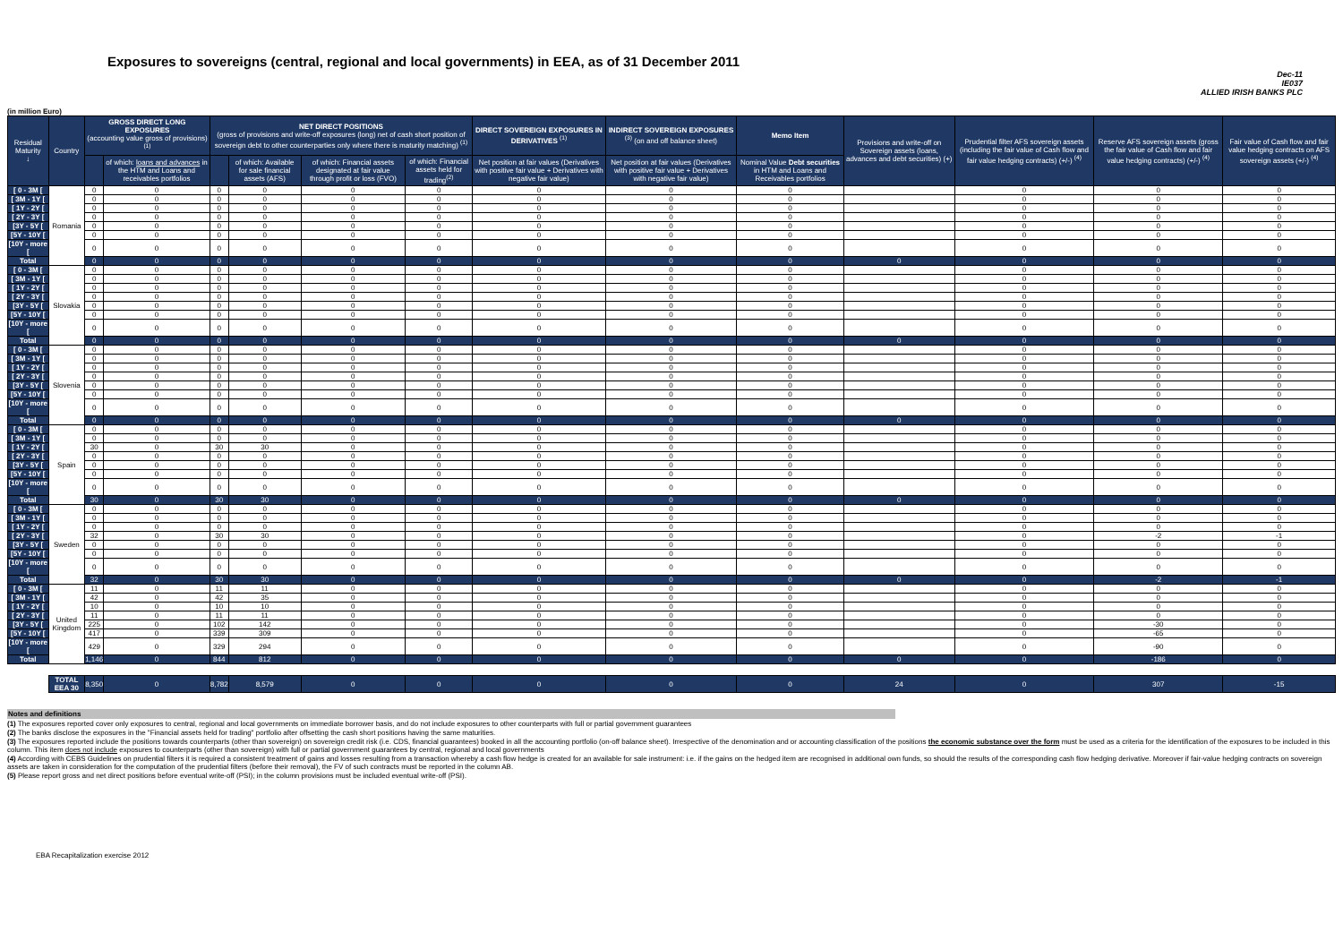Exposures to sovereigns (central, regional and local governments) in EEA, as of 31 December 2011
Dec-11
IE037
ALLIED IRISH BANKS PLC
(in million Euro)
| Residual Maturity ↓ | Country | GROSS DIRECT LONG EXPOSURES (accounting value gross of provisions) <sup>(1)</sup> | | NET DIRECT POSITIONS (gross of provisions and write-off exposures (long) net of cash short position of sovereign debt to other counterparties only where there is maturity matching) <sup>(1)</sup> | | | | DIRECT SOVEREIGN EXPOSURES IN DERIVATIVES <sup>(1)</sup> | INDIRECT SOVEREIGN EXPOSURES <sup>(3)</sup> (on and off balance sheet) | Memo Item | Provisions and write-off on Sovereign assets (loans, advances and debt securities) (+) | Prudential filter AFS sovereign assets (including the fair value of Cash flow and fair value hedging contracts) (+/-) <sup>(4)</sup> | Reserve AFS sovereign assets (gross the fair value of Cash flow and fair value hedging contracts) (+/-) <sup>(4)</sup> | Fair value of Cash flow and fair value hedging contracts on AFS sovereign assets (+/-) <sup>(4)</sup> |
| --- | --- | --- | --- | --- | --- | --- | --- | --- | --- | --- | --- | --- | --- | --- |
| | | | of which: loans and advances in the HTM and Loans and receivables portfolios | | of which: Available for sale financial assets (AFS) | of which: Financial assets designated at fair value through profit or loss (FVO) | of which: Financial assets held for trading<sup>(2)</sup> | Net position at fair values (Derivatives with positive fair value + Derivatives with negative fair value) | Net position at fair values (Derivatives with positive fair value + Derivatives with negative fair value) | Nominal Value Debt securities in HTM and Loans and Receivables portfolios | | | | |
| [ 0 - 3M [ | Romania | 0 | 0 | 0 | 0 | 0 | 0 | 0 | 0 | 0 | | 0 | 0 | 0 |
| [ 3M - 1Y [ | | 0 | 0 | 0 | 0 | 0 | 0 | 0 | 0 | 0 | | 0 | 0 | 0 |
| [ 1Y - 2Y [ | | 0 | 0 | 0 | 0 | 0 | 0 | 0 | 0 | 0 | | 0 | 0 | 0 |
| [ 2Y - 3Y [ | | 0 | 0 | 0 | 0 | 0 | 0 | 0 | 0 | 0 | | 0 | 0 | 0 |
| [3Y - 5Y [ | | 0 | 0 | 0 | 0 | 0 | 0 | 0 | 0 | 0 | | 0 | 0 | 0 |
| [5Y - 10Y [ | | 0 | 0 | 0 | 0 | 0 | 0 | 0 | 0 | 0 | | 0 | 0 | 0 |
| [10Y - more [ | | 0 | 0 | 0 | 0 | 0 | 0 | 0 | 0 | 0 | | 0 | 0 | 0 |
| Total | | 0 | 0 | 0 | 0 | 0 | 0 | 0 | 0 | 0 | 0 | 0 | 0 | 0 |
| [ 0 - 3M [ | Slovakia | 0 | 0 | 0 | 0 | 0 | 0 | 0 | 0 | 0 | | 0 | 0 | 0 |
| [ 3M - 1Y [ | | 0 | 0 | 0 | 0 | 0 | 0 | 0 | 0 | 0 | | 0 | 0 | 0 |
| [ 1Y - 2Y [ | | 0 | 0 | 0 | 0 | 0 | 0 | 0 | 0 | 0 | | 0 | 0 | 0 |
| [ 2Y - 3Y [ | | 0 | 0 | 0 | 0 | 0 | 0 | 0 | 0 | 0 | | 0 | 0 | 0 |
| [3Y - 5Y [ | | 0 | 0 | 0 | 0 | 0 | 0 | 0 | 0 | 0 | | 0 | 0 | 0 |
| [5Y - 10Y [ | | 0 | 0 | 0 | 0 | 0 | 0 | 0 | 0 | 0 | | 0 | 0 | 0 |
| [10Y - more [ | | 0 | 0 | 0 | 0 | 0 | 0 | 0 | 0 | 0 | | 0 | 0 | 0 |
| Total | | 0 | 0 | 0 | 0 | 0 | 0 | 0 | 0 | 0 | 0 | 0 | 0 | 0 |
| [ 0 - 3M [ | Slovenia | 0 | 0 | 0 | 0 | 0 | 0 | 0 | 0 | 0 | | 0 | 0 | 0 |
| [ 3M - 1Y [ | | 0 | 0 | 0 | 0 | 0 | 0 | 0 | 0 | 0 | | 0 | 0 | 0 |
| [ 1Y - 2Y [ | | 0 | 0 | 0 | 0 | 0 | 0 | 0 | 0 | 0 | | 0 | 0 | 0 |
| [ 2Y - 3Y [ | | 0 | 0 | 0 | 0 | 0 | 0 | 0 | 0 | 0 | | 0 | 0 | 0 |
| [3Y - 5Y [ | | 0 | 0 | 0 | 0 | 0 | 0 | 0 | 0 | 0 | | 0 | 0 | 0 |
| [5Y - 10Y [ | | 0 | 0 | 0 | 0 | 0 | 0 | 0 | 0 | 0 | | 0 | 0 | 0 |
| [10Y - more [ | | 0 | 0 | 0 | 0 | 0 | 0 | 0 | 0 | 0 | | 0 | 0 | 0 |
| Total | | 0 | 0 | 0 | 0 | 0 | 0 | 0 | 0 | 0 | 0 | 0 | 0 | 0 |
| [ 0 - 3M [ | Spain | 0 | 0 | 0 | 0 | 0 | 0 | 0 | 0 | 0 | | 0 | 0 | 0 |
| [ 3M - 1Y [ | | 0 | 0 | 0 | 0 | 0 | 0 | 0 | 0 | 0 | | 0 | 0 | 0 |
| [ 1Y - 2Y [ | | 30 | 0 | 30 | 30 | 0 | 0 | 0 | 0 | 0 | | 0 | 0 | 0 |
| [ 2Y - 3Y [ | | 0 | 0 | 0 | 0 | 0 | 0 | 0 | 0 | 0 | | 0 | 0 | 0 |
| [3Y - 5Y [ | | 0 | 0 | 0 | 0 | 0 | 0 | 0 | 0 | 0 | | 0 | 0 | 0 |
| [5Y - 10Y [ | | 0 | 0 | 0 | 0 | 0 | 0 | 0 | 0 | 0 | | 0 | 0 | 0 |
| [10Y - more [ | | 0 | 0 | 0 | 0 | 0 | 0 | 0 | 0 | 0 | | 0 | 0 | 0 |
| Total | | 30 | 0 | 30 | 30 | 0 | 0 | 0 | 0 | 0 | 0 | 0 | 0 | 0 |
| [ 0 - 3M [ | Sweden | 0 | 0 | 0 | 0 | 0 | 0 | 0 | 0 | 0 | | 0 | 0 | 0 |
| [ 3M - 1Y [ | | 0 | 0 | 0 | 0 | 0 | 0 | 0 | 0 | 0 | | 0 | 0 | 0 |
| [ 1Y - 2Y [ | | 0 | 0 | 0 | 0 | 0 | 0 | 0 | 0 | 0 | | 0 | 0 | 0 |
| [ 2Y - 3Y [ | | 32 | 0 | 30 | 30 | 0 | 0 | 0 | 0 | 0 | | 0 | -2 | -1 |
| [3Y - 5Y [ | | 0 | 0 | 0 | 0 | 0 | 0 | 0 | 0 | 0 | | 0 | 0 | 0 |
| [5Y - 10Y [ | | 0 | 0 | 0 | 0 | 0 | 0 | 0 | 0 | 0 | | 0 | 0 | 0 |
| [10Y - more [ | | 0 | 0 | 0 | 0 | 0 | 0 | 0 | 0 | 0 | | 0 | 0 | 0 |
| Total | | 32 | 0 | 30 | 30 | 0 | 0 | 0 | 0 | 0 | 0 | 0 | -2 | -1 |
| [ 0 - 3M [ | United Kingdom | 11 | 0 | 11 | 11 | 0 | 0 | 0 | 0 | 0 | | 0 | 0 | 0 |
| [ 3M - 1Y [ | | 42 | 0 | 42 | 35 | 0 | 0 | 0 | 0 | 0 | | 0 | 0 | 0 |
| [ 1Y - 2Y [ | | 10 | 0 | 10 | 10 | 0 | 0 | 0 | 0 | 0 | | 0 | 0 | 0 |
| [ 2Y - 3Y [ | | 11 | 0 | 11 | 11 | 0 | 0 | 0 | 0 | 0 | | 0 | 0 | 0 |
| [3Y - 5Y [ | | 225 | 0 | 102 | 142 | 0 | 0 | 0 | 0 | 0 | | 0 | -30 | 0 |
| [5Y - 10Y [ | | 417 | 0 | 339 | 309 | 0 | 0 | 0 | 0 | 0 | | 0 | -65 | 0 |
| [10Y - more [ | | 429 | 0 | 329 | 294 | 0 | 0 | 0 | 0 | 0 | | 0 | -90 | 0 |
| Total | | 1,146 | 0 | 844 | 812 | 0 | 0 | 0 | 0 | 0 | 0 | 0 | -186 | 0 |
| | TOTAL EEA 30 | 8,350 | 0 | 8,782 | 8,579 | 0 | 0 | 0 | 0 | 0 | 24 | 0 | 307 | -15 |
Notes and definitions
(1) The exposures reported cover only exposures to central, regional and local governments on immediate borrower basis, and do not include exposures to other counterparts with full or partial government guarantees
(2) The banks disclose the exposures in the "Financial assets held for trading" portfolio after offsetting the cash short positions having the same maturities.
(3) The exposures reported include the positions towards counterparts (other than sovereign) on sovereign credit risk (i.e. CDS, financial guarantees) booked in all the accounting portfolio (on-off balance sheet). Irrespective of the denomination and or accounting classification of the positions the economic substance over the form must be used as a criteria for the identification of the exposures to be included in this column. This item does not include exposures to counterparts (other than sovereign) with full or partial government guarantees by central, regional and local governments
(4) According with CEBS Guidelines on prudential filters it is required a consistent treatment of gains and losses resulting from a transaction whereby a cash flow hedge is created for an available for sale instrument: i.e. if the gains on the hedged item are recognised in additional own funds, so should the results of the corresponding cash flow hedging derivative. Moreover if fair-value hedging contracts on sovereign assets are taken in consideration for the computation of the prudential filters (before their removal), the FV of such contracts must be reported in the column AB.
(5) Please report gross and net direct positions before eventual write-off (PSI); in the column provisions must be included eventual write-off (PSI).
EBA Recapitalization exercise 2012